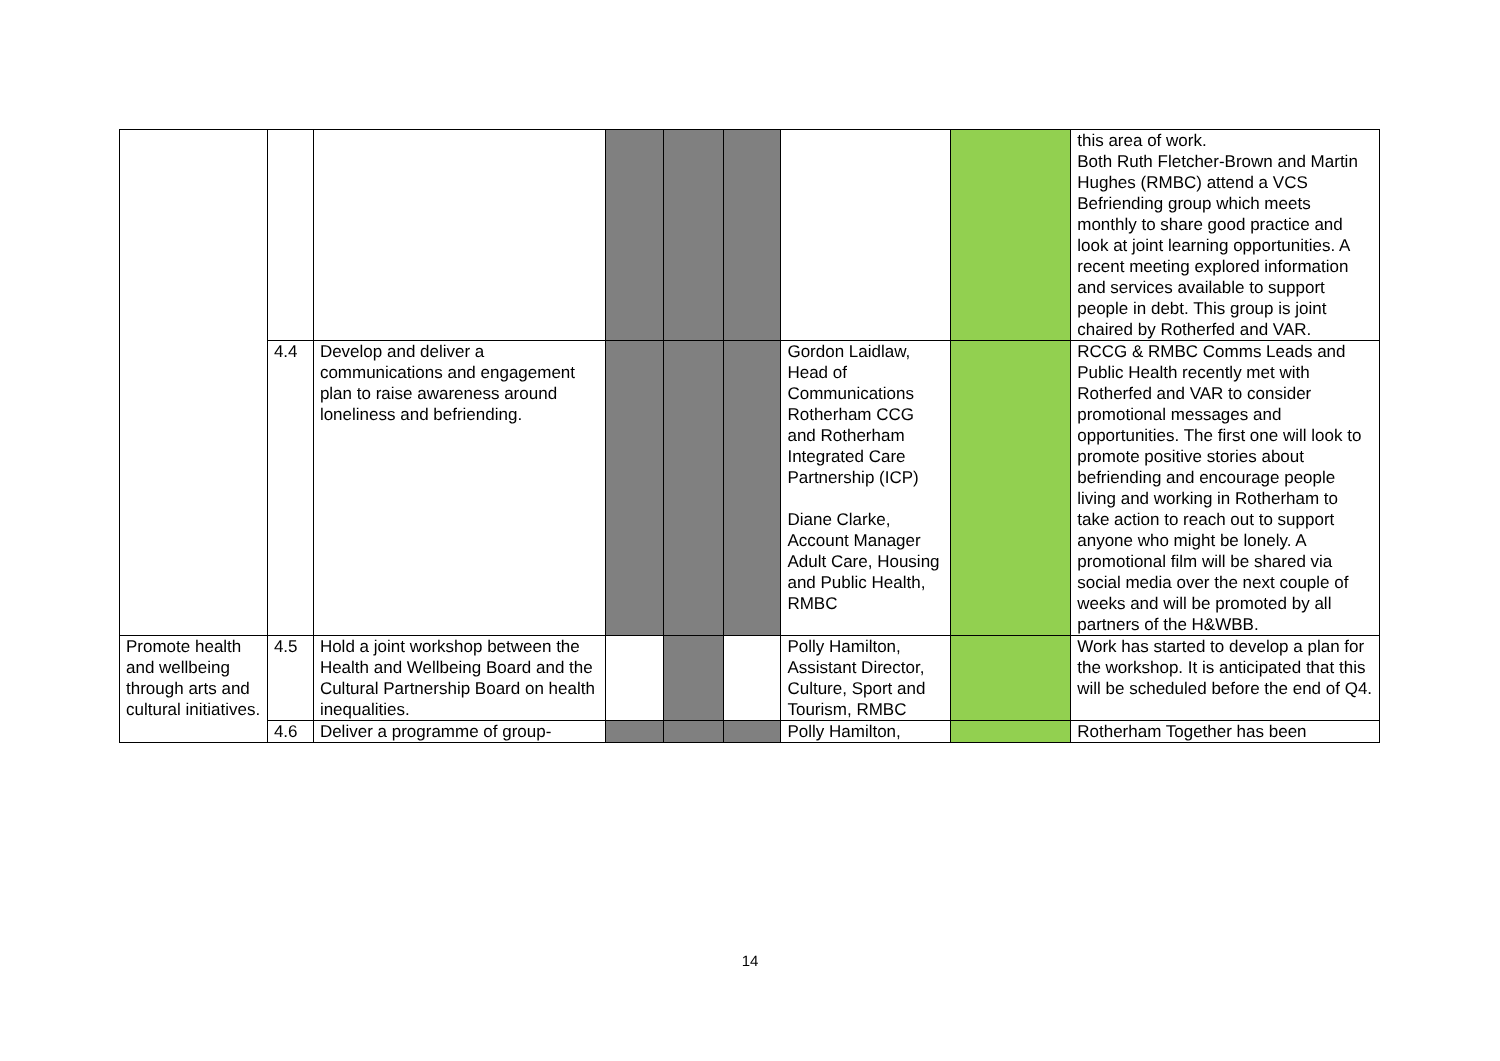| | | | | | | | | this area of work. Both Ruth Fletcher-Brown and Martin Hughes (RMBC) attend a VCS Befriending group which meets monthly to share good practice and look at joint learning opportunities. A recent meeting explored information and services available to support people in debt. This group is joint chaired by Rotherfed and VAR. |
| | 4.4 | Develop and deliver a communications and engagement plan to raise awareness around loneliness and befriending. | | | | Gordon Laidlaw, Head of Communications Rotherham CCG and Rotherham Integrated Care Partnership (ICP) Diane Clarke, Account Manager Adult Care, Housing and Public Health, RMBC | | RCCG & RMBC Comms Leads and Public Health recently met with Rotherfed and VAR to consider promotional messages and opportunities. The first one will look to promote positive stories about befriending and encourage people living and working in Rotherham to take action to reach out to support anyone who might be lonely. A promotional film will be shared via social media over the next couple of weeks and will be promoted by all partners of the H&WBB. |
| Promote health and wellbeing through arts and cultural initiatives. | 4.5 | Hold a joint workshop between the Health and Wellbeing Board and the Cultural Partnership Board on health inequalities. | | | | Polly Hamilton, Assistant Director, Culture, Sport and Tourism, RMBC | | Work has started to develop a plan for the workshop. It is anticipated that this will be scheduled before the end of Q4. |
| | 4.6 | Deliver a programme of group- | | | | Polly Hamilton, | | Rotherham Together has been |
14